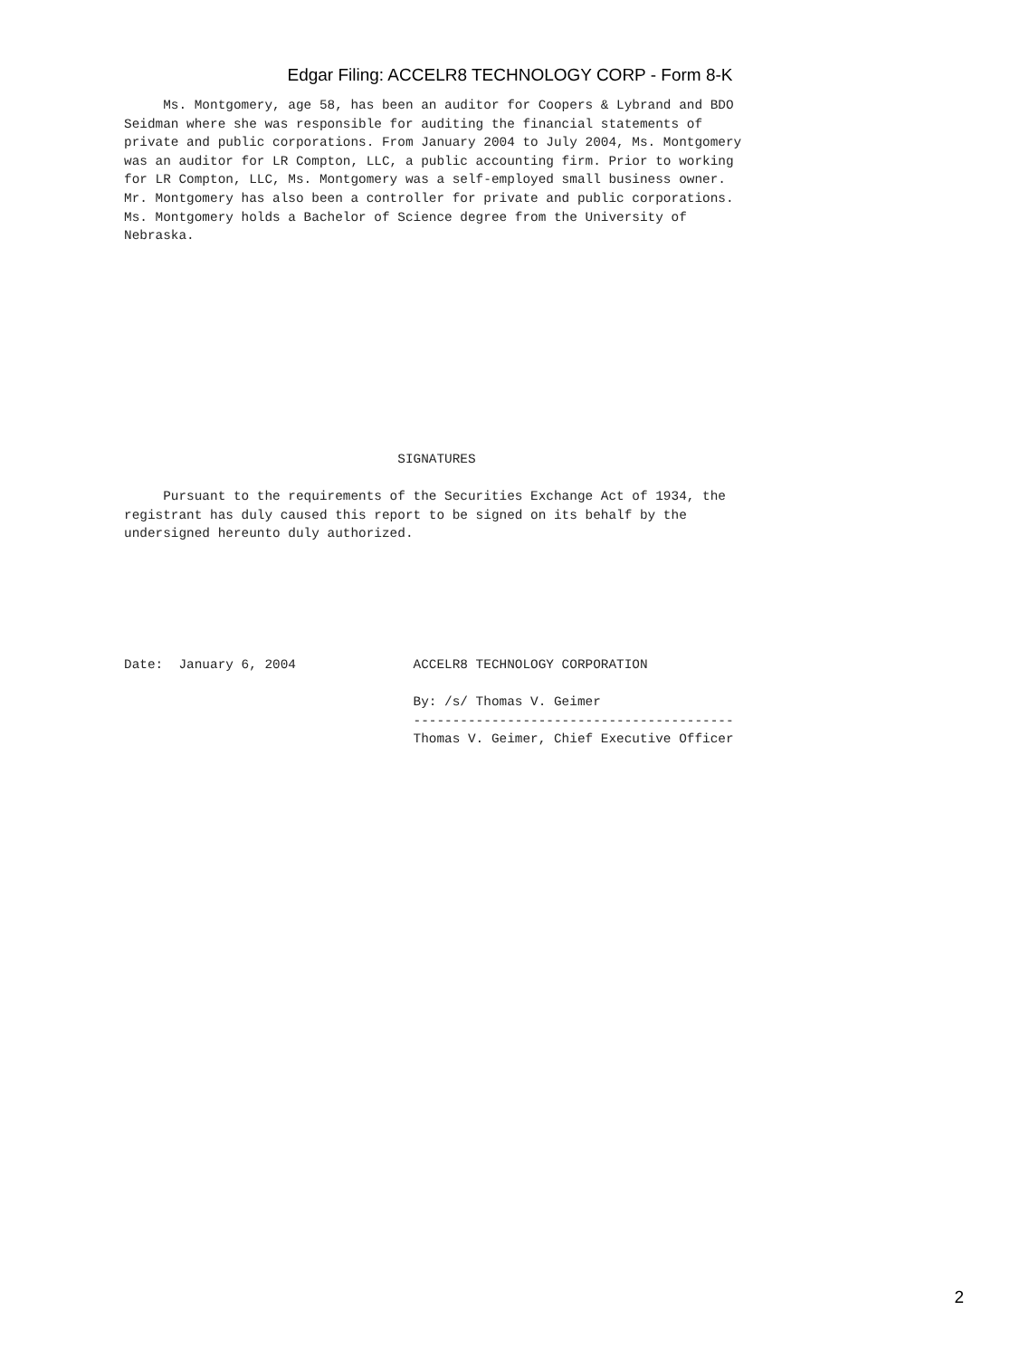Edgar Filing: ACCELR8 TECHNOLOGY CORP - Form 8-K
     Ms. Montgomery, age 58, has been an auditor for Coopers & Lybrand and BDO
Seidman where she was responsible for auditing the financial statements of
private and public corporations. From January 2004 to July 2004, Ms. Montgomery
was an auditor for LR Compton, LLC, a public accounting firm. Prior to working
for LR Compton, LLC, Ms. Montgomery was a self-employed small business owner.
Mr. Montgomery has also been a controller for private and public corporations.
Ms. Montgomery holds a Bachelor of Science degree from the University of
Nebraska.
                                   SIGNATURES

     Pursuant to the requirements of the Securities Exchange Act of 1934, the
registrant has duly caused this report to be signed on its behalf by the
undersigned hereunto duly authorized.
Date:  January 6, 2004               ACCELR8 TECHNOLOGY CORPORATION

                                     By: /s/ Thomas V. Geimer
                                     -----------------------------------------
                                     Thomas V. Geimer, Chief Executive Officer
2